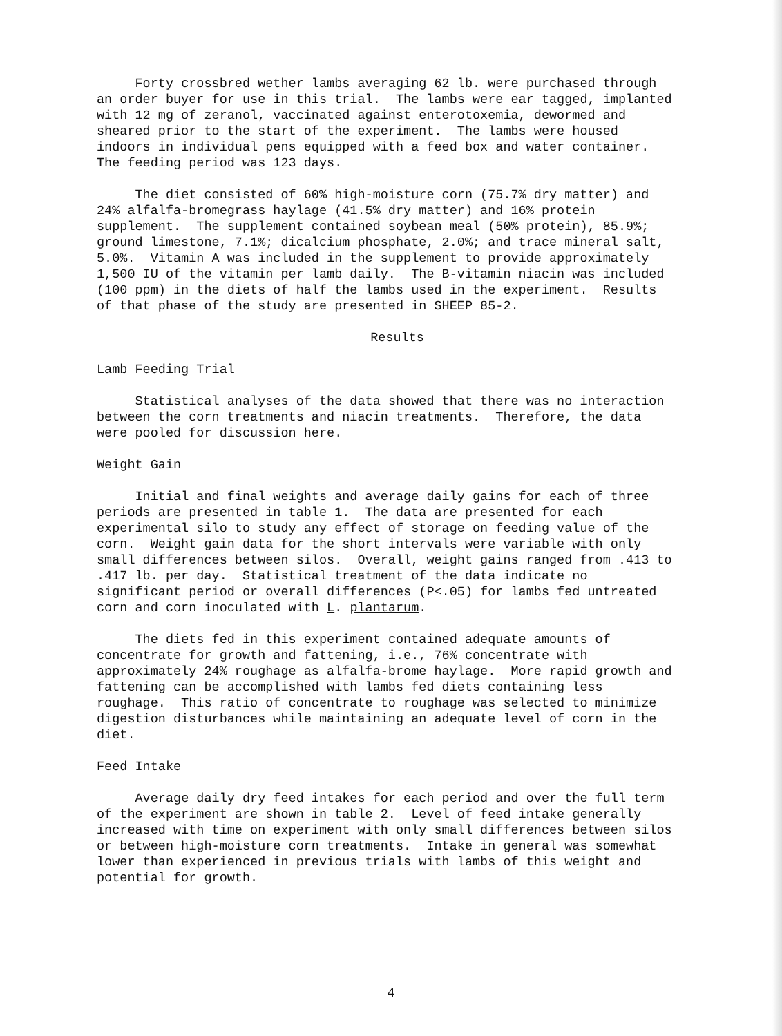Forty crossbred wether lambs averaging 62 lb. were purchased through an order buyer for use in this trial. The lambs were ear tagged, implanted with 12 mg of zeranol, vaccinated against enterotoxemia, dewormed and sheared prior to the start of the experiment. The lambs were housed indoors in individual pens equipped with a feed box and water container. The feeding period was 123 days.
The diet consisted of 60% high-moisture corn (75.7% dry matter) and 24% alfalfa-bromegrass haylage (41.5% dry matter) and 16% protein supplement. The supplement contained soybean meal (50% protein), 85.9%; ground limestone, 7.1%; dicalcium phosphate, 2.0%; and trace mineral salt, 5.0%. Vitamin A was included in the supplement to provide approximately 1,500 IU of the vitamin per lamb daily. The B-vitamin niacin was included (100 ppm) in the diets of half the lambs used in the experiment. Results of that phase of the study are presented in SHEEP 85-2.
Results
Lamb Feeding Trial
Statistical analyses of the data showed that there was no interaction between the corn treatments and niacin treatments. Therefore, the data were pooled for discussion here.
Weight Gain
Initial and final weights and average daily gains for each of three periods are presented in table 1. The data are presented for each experimental silo to study any effect of storage on feeding value of the corn. Weight gain data for the short intervals were variable with only small differences between silos. Overall, weight gains ranged from .413 to .417 lb. per day. Statistical treatment of the data indicate no significant period or overall differences (P<.05) for lambs fed untreated corn and corn inoculated with L. plantarum.
The diets fed in this experiment contained adequate amounts of concentrate for growth and fattening, i.e., 76% concentrate with approximately 24% roughage as alfalfa-brome haylage. More rapid growth and fattening can be accomplished with lambs fed diets containing less roughage. This ratio of concentrate to roughage was selected to minimize digestion disturbances while maintaining an adequate level of corn in the diet.
Feed Intake
Average daily dry feed intakes for each period and over the full term of the experiment are shown in table 2. Level of feed intake generally increased with time on experiment with only small differences between silos or between high-moisture corn treatments. Intake in general was somewhat lower than experienced in previous trials with lambs of this weight and potential for growth.
4